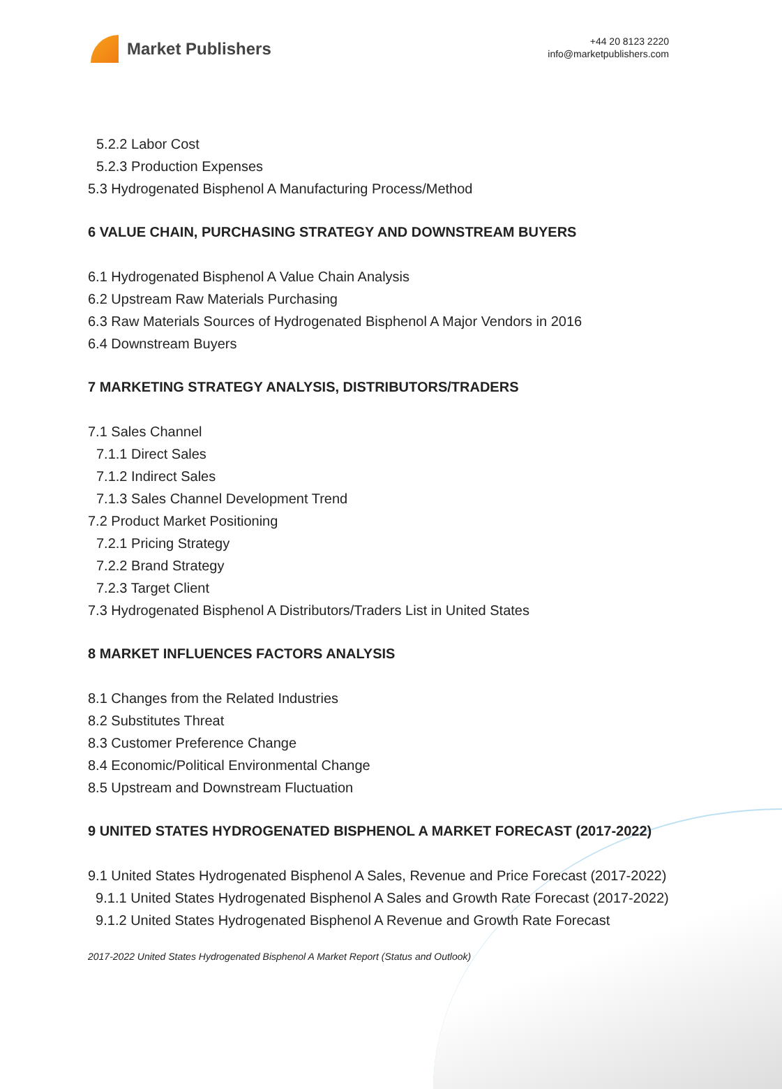Market Publishers
+44 20 8123 2220
info@marketpublishers.com
5.2.2 Labor Cost
5.2.3 Production Expenses
5.3 Hydrogenated Bisphenol A Manufacturing Process/Method
6 VALUE CHAIN, PURCHASING STRATEGY AND DOWNSTREAM BUYERS
6.1 Hydrogenated Bisphenol A Value Chain Analysis
6.2 Upstream Raw Materials Purchasing
6.3 Raw Materials Sources of Hydrogenated Bisphenol A Major Vendors in 2016
6.4 Downstream Buyers
7 MARKETING STRATEGY ANALYSIS, DISTRIBUTORS/TRADERS
7.1 Sales Channel
7.1.1 Direct Sales
7.1.2 Indirect Sales
7.1.3 Sales Channel Development Trend
7.2 Product Market Positioning
7.2.1 Pricing Strategy
7.2.2 Brand Strategy
7.2.3 Target Client
7.3 Hydrogenated Bisphenol A Distributors/Traders List in United States
8 MARKET INFLUENCES FACTORS ANALYSIS
8.1 Changes from the Related Industries
8.2 Substitutes Threat
8.3 Customer Preference Change
8.4 Economic/Political Environmental Change
8.5 Upstream and Downstream Fluctuation
9 UNITED STATES HYDROGENATED BISPHENOL A MARKET FORECAST (2017-2022)
9.1 United States Hydrogenated Bisphenol A Sales, Revenue and Price Forecast (2017-2022)
9.1.1 United States Hydrogenated Bisphenol A Sales and Growth Rate Forecast (2017-2022)
9.1.2 United States Hydrogenated Bisphenol A Revenue and Growth Rate Forecast
2017-2022 United States Hydrogenated Bisphenol A Market Report (Status and Outlook)